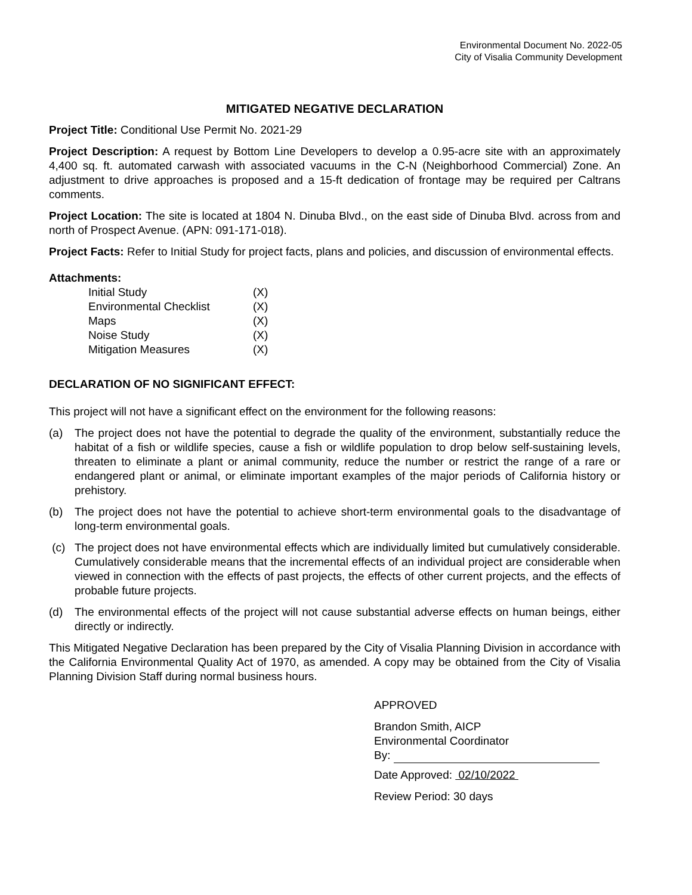Environmental Document No. 2022-05
City of Visalia Community Development
MITIGATED NEGATIVE DECLARATION
Project Title: Conditional Use Permit No. 2021-29
Project Description: A request by Bottom Line Developers to develop a 0.95-acre site with an approximately 4,400 sq. ft. automated carwash with associated vacuums in the C-N (Neighborhood Commercial) Zone. An adjustment to drive approaches is proposed and a 15-ft dedication of frontage may be required per Caltrans comments.
Project Location: The site is located at 1804 N. Dinuba Blvd., on the east side of Dinuba Blvd. across from and north of Prospect Avenue. (APN: 091-171-018).
Project Facts: Refer to Initial Study for project facts, plans and policies, and discussion of environmental effects.
Attachments:
| Initial Study | (X) |
| Environmental Checklist | (X) |
| Maps | (X) |
| Noise Study | (X) |
| Mitigation Measures | (X) |
DECLARATION OF NO SIGNIFICANT EFFECT:
This project will not have a significant effect on the environment for the following reasons:
(a) The project does not have the potential to degrade the quality of the environment, substantially reduce the habitat of a fish or wildlife species, cause a fish or wildlife population to drop below self-sustaining levels, threaten to eliminate a plant or animal community, reduce the number or restrict the range of a rare or endangered plant or animal, or eliminate important examples of the major periods of California history or prehistory.
(b) The project does not have the potential to achieve short-term environmental goals to the disadvantage of long-term environmental goals.
(c) The project does not have environmental effects which are individually limited but cumulatively considerable. Cumulatively considerable means that the incremental effects of an individual project are considerable when viewed in connection with the effects of past projects, the effects of other current projects, and the effects of probable future projects.
(d) The environmental effects of the project will not cause substantial adverse effects on human beings, either directly or indirectly.
This Mitigated Negative Declaration has been prepared by the City of Visalia Planning Division in accordance with the California Environmental Quality Act of 1970, as amended. A copy may be obtained from the City of Visalia Planning Division Staff during normal business hours.
APPROVED
Brandon Smith, AICP
Environmental Coordinator
By:
Date Approved: 02/10/2022
Review Period: 30 days